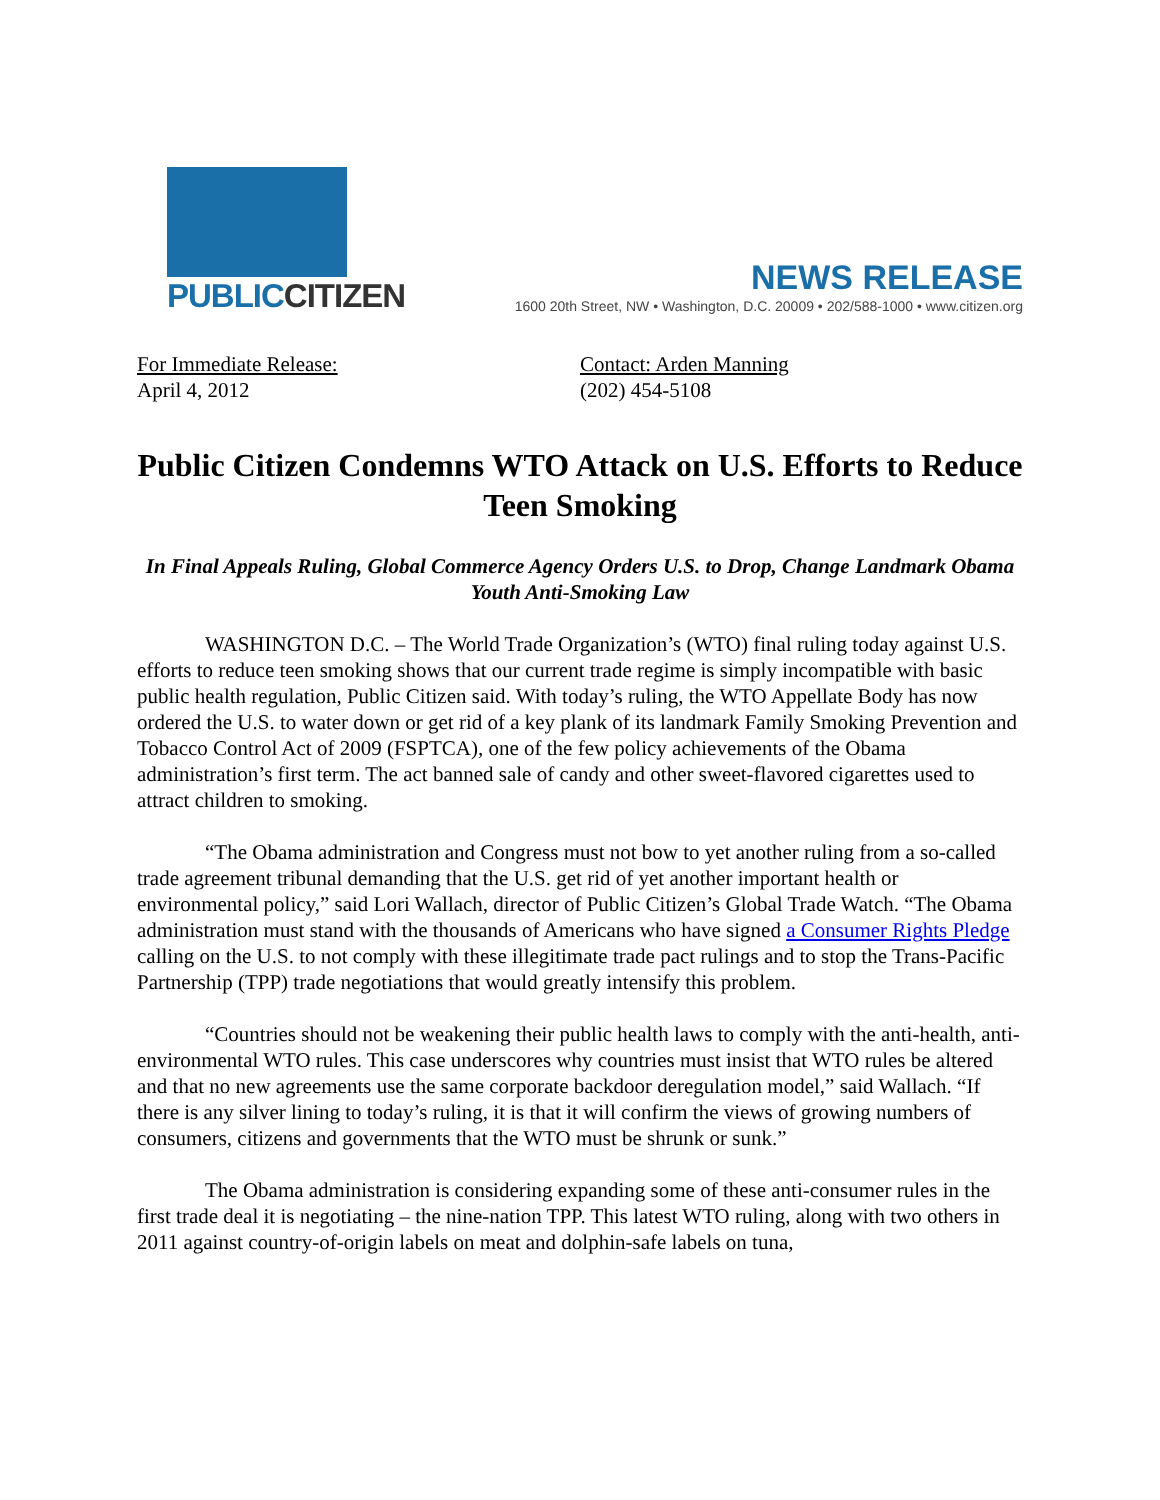PUBLICCITIZEN
NEWS RELEASE
1600 20th Street, NW • Washington, D.C. 20009 • 202/588-1000 • www.citizen.org
For Immediate Release:
April 4, 2012
Contact: Arden Manning
(202) 454-5108
Public Citizen Condemns WTO Attack on U.S. Efforts to Reduce Teen Smoking
In Final Appeals Ruling, Global Commerce Agency Orders U.S. to Drop, Change Landmark Obama Youth Anti-Smoking Law
WASHINGTON D.C. – The World Trade Organization’s (WTO) final ruling today against U.S. efforts to reduce teen smoking shows that our current trade regime is simply incompatible with basic public health regulation, Public Citizen said. With today’s ruling, the WTO Appellate Body has now ordered the U.S. to water down or get rid of a key plank of its landmark Family Smoking Prevention and Tobacco Control Act of 2009 (FSPTCA), one of the few policy achievements of the Obama administration’s first term. The act banned sale of candy and other sweet-flavored cigarettes used to attract children to smoking.
“The Obama administration and Congress must not bow to yet another ruling from a so-called trade agreement tribunal demanding that the U.S. get rid of yet another important health or environmental policy,” said Lori Wallach, director of Public Citizen’s Global Trade Watch. “The Obama administration must stand with the thousands of Americans who have signed a Consumer Rights Pledge calling on the U.S. to not comply with these illegitimate trade pact rulings and to stop the Trans-Pacific Partnership (TPP) trade negotiations that would greatly intensify this problem.
“Countries should not be weakening their public health laws to comply with the anti-health, anti-environmental WTO rules. This case underscores why countries must insist that WTO rules be altered and that no new agreements use the same corporate backdoor deregulation model,” said Wallach. “If there is any silver lining to today’s ruling, it is that it will confirm the views of growing numbers of consumers, citizens and governments that the WTO must be shrunk or sunk.”
The Obama administration is considering expanding some of these anti-consumer rules in the first trade deal it is negotiating – the nine-nation TPP. This latest WTO ruling, along with two others in 2011 against country-of-origin labels on meat and dolphin-safe labels on tuna,